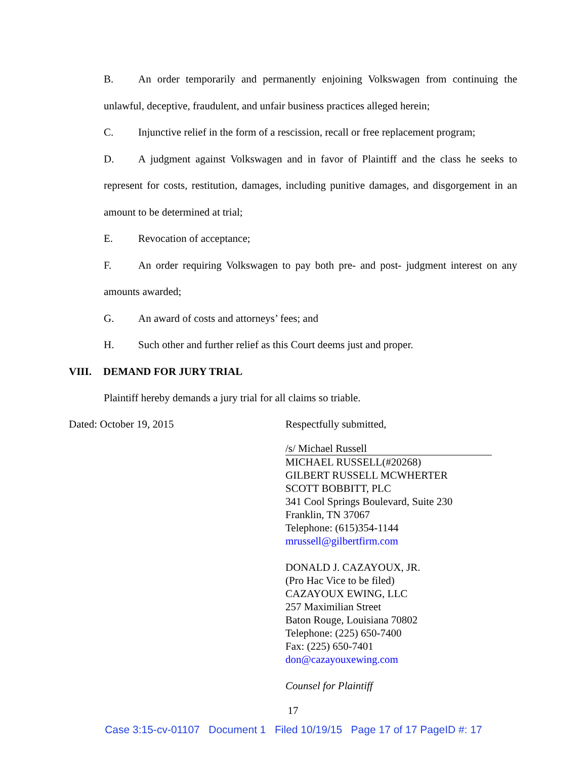B. An order temporarily and permanently enjoining Volkswagen from continuing the unlawful, deceptive, fraudulent, and unfair business practices alleged herein;
C. Injunctive relief in the form of a rescission, recall or free replacement program;
D. A judgment against Volkswagen and in favor of Plaintiff and the class he seeks to represent for costs, restitution, damages, including punitive damages, and disgorgement in an amount to be determined at trial;
E. Revocation of acceptance;
F. An order requiring Volkswagen to pay both pre- and post- judgment interest on any amounts awarded;
G. An award of costs and attorneys’ fees; and
H. Such other and further relief as this Court deems just and proper.
VIII. DEMAND FOR JURY TRIAL
Plaintiff hereby demands a jury trial for all claims so triable.
Dated: October 19, 2015 Respectfully submitted,
/s/ Michael Russell
MICHAEL RUSSELL(#20268)
GILBERT RUSSELL MCWHERTER
SCOTT BOBBITT, PLC
341 Cool Springs Boulevard, Suite 230
Franklin, TN 37067
Telephone: (615)354-1144
mrussell@gilbertfirm.com
DONALD J. CAZAYOUX, JR.
(Pro Hac Vice to be filed)
CAZAYOUX EWING, LLC
257 Maximilian Street
Baton Rouge, Louisiana 70802
Telephone: (225) 650-7400
Fax: (225) 650-7401
don@cazayouxewing.com
Counsel for Plaintiff
17
Case 3:15-cv-01107 Document 1 Filed 10/19/15 Page 17 of 17 PageID #: 17